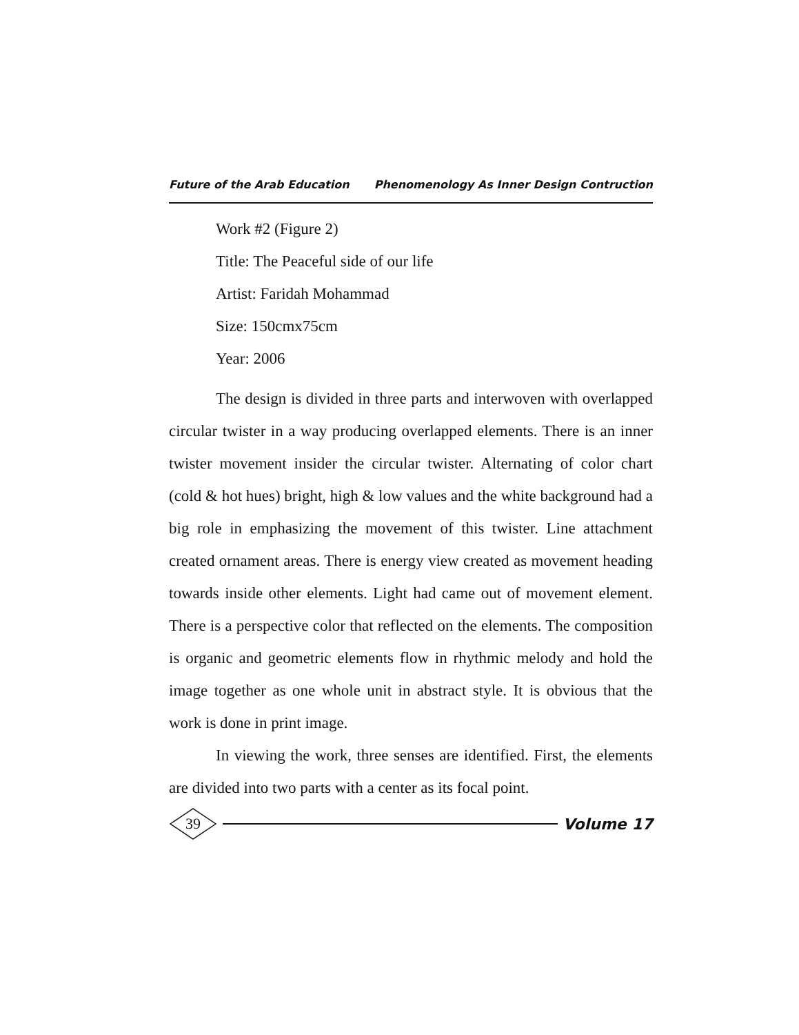Future of the Arab Education Phenomenology As Inner Design Contruction
Work #2 (Figure 2)
Title: The Peaceful side of our life
Artist: Faridah Mohammad
Size: 150cmx75cm
Year: 2006
The design is divided in three parts and interwoven with overlapped circular twister in a way producing overlapped elements. There is an inner twister movement insider the circular twister. Alternating of color chart (cold & hot hues) bright, high & low values and the white background had a big role in emphasizing the movement of this twister. Line attachment created ornament areas. There is energy view created as movement heading towards inside other elements. Light had came out of movement element. There is a perspective color that reflected on the elements. The composition is organic and geometric elements flow in rhythmic melody and hold the image together as one whole unit in abstract style. It is obvious that the work is done in print image.
In viewing the work, three senses are identified. First, the elements are divided into two parts with a center as its focal point.
39
Volume 17